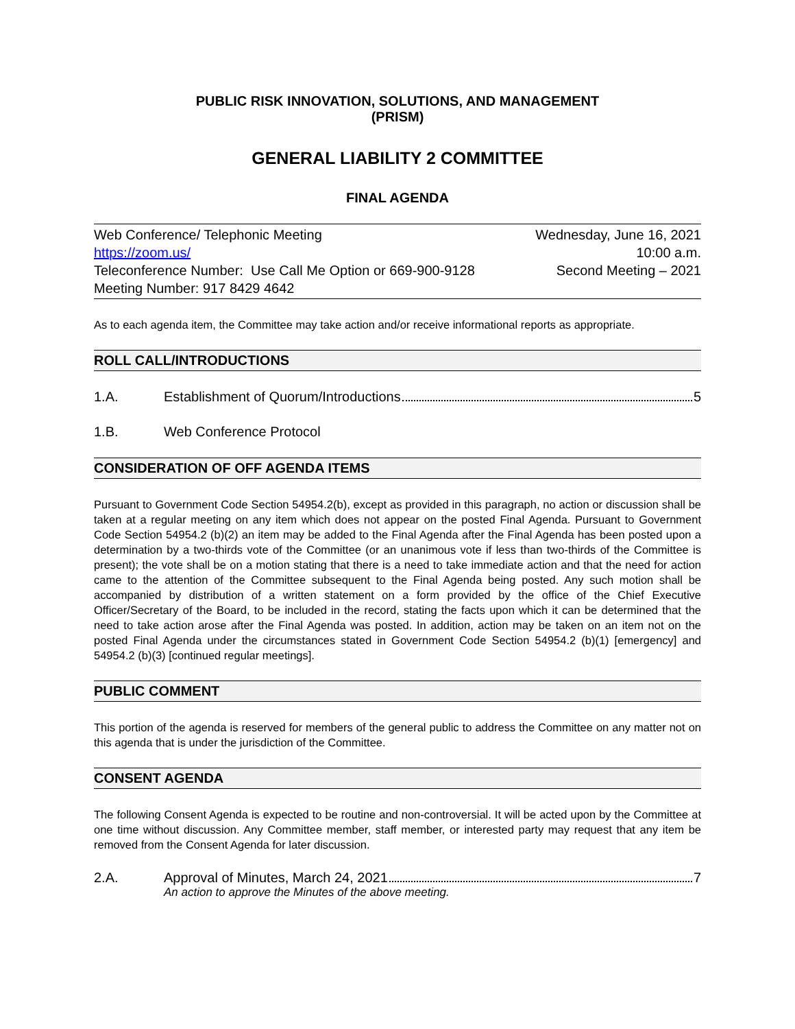PUBLIC RISK INNOVATION, SOLUTIONS, AND MANAGEMENT
(PRISM)
GENERAL LIABILITY 2 COMMITTEE
FINAL AGENDA
Web Conference/ Telephonic Meeting Wednesday, June 16, 2021
https://zoom.us/ 10:00 a.m.
Teleconference Number: Use Call Me Option or 669-900-9128 Second Meeting – 2021
Meeting Number: 917 8429 4642
As to each agenda item, the Committee may take action and/or receive informational reports as appropriate.
ROLL CALL/INTRODUCTIONS
1.A. Establishment of Quorum/Introductions 5
1.B. Web Conference Protocol
CONSIDERATION OF OFF AGENDA ITEMS
Pursuant to Government Code Section 54954.2(b), except as provided in this paragraph, no action or discussion shall be taken at a regular meeting on any item which does not appear on the posted Final Agenda. Pursuant to Government Code Section 54954.2 (b)(2) an item may be added to the Final Agenda after the Final Agenda has been posted upon a determination by a two-thirds vote of the Committee (or an unanimous vote if less than two-thirds of the Committee is present); the vote shall be on a motion stating that there is a need to take immediate action and that the need for action came to the attention of the Committee subsequent to the Final Agenda being posted. Any such motion shall be accompanied by distribution of a written statement on a form provided by the office of the Chief Executive Officer/Secretary of the Board, to be included in the record, stating the facts upon which it can be determined that the need to take action arose after the Final Agenda was posted. In addition, action may be taken on an item not on the posted Final Agenda under the circumstances stated in Government Code Section 54954.2 (b)(1) [emergency] and 54954.2 (b)(3) [continued regular meetings].
PUBLIC COMMENT
This portion of the agenda is reserved for members of the general public to address the Committee on any matter not on this agenda that is under the jurisdiction of the Committee.
CONSENT AGENDA
The following Consent Agenda is expected to be routine and non-controversial. It will be acted upon by the Committee at one time without discussion. Any Committee member, staff member, or interested party may request that any item be removed from the Consent Agenda for later discussion.
2.A. Approval of Minutes, March 24, 2021 7
An action to approve the Minutes of the above meeting.